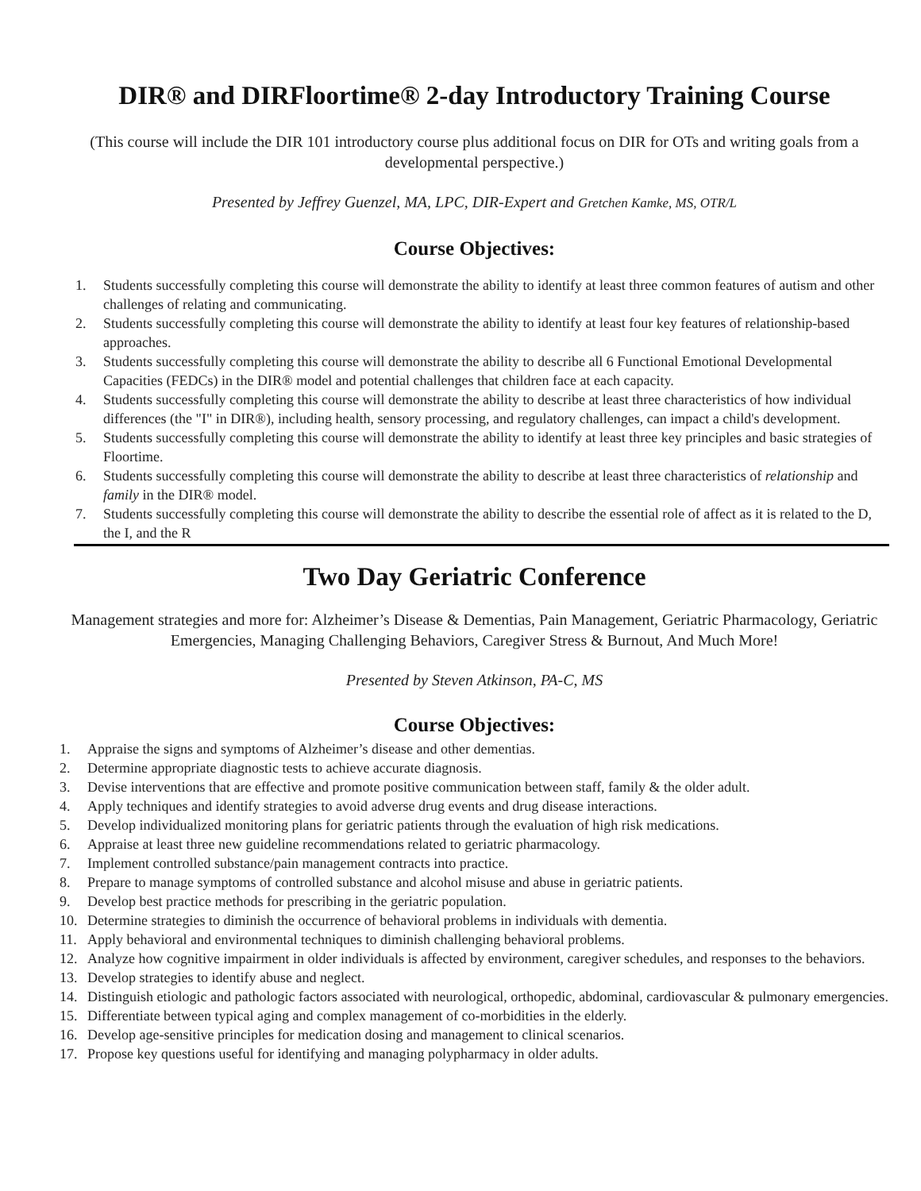DIR® and DIRFloortime® 2-day Introductory Training Course
(This course will include the DIR 101 introductory course plus additional focus on DIR for OTs and writing goals from a developmental perspective.)
Presented by Jeffrey Guenzel, MA, LPC, DIR-Expert and Gretchen Kamke, MS, OTR/L
Course Objectives:
1. Students successfully completing this course will demonstrate the ability to identify at least three common features of autism and other challenges of relating and communicating.
2. Students successfully completing this course will demonstrate the ability to identify at least four key features of relationship-based approaches.
3. Students successfully completing this course will demonstrate the ability to describe all 6 Functional Emotional Developmental Capacities (FEDCs) in the DIR® model and potential challenges that children face at each capacity.
4. Students successfully completing this course will demonstrate the ability to describe at least three characteristics of how individual differences (the "I" in DIR®), including health, sensory processing, and regulatory challenges, can impact a child's development.
5. Students successfully completing this course will demonstrate the ability to identify at least three key principles and basic strategies of Floortime.
6. Students successfully completing this course will demonstrate the ability to describe at least three characteristics of relationship and family in the DIR® model.
7. Students successfully completing this course will demonstrate the ability to describe the essential role of affect as it is related to the D, the I, and the R
Two Day Geriatric Conference
Management strategies and more for: Alzheimer’s Disease & Dementias, Pain Management, Geriatric Pharmacology, Geriatric Emergencies, Managing Challenging Behaviors, Caregiver Stress & Burnout, And Much More!
Presented by Steven Atkinson, PA-C, MS
Course Objectives:
1. Appraise the signs and symptoms of Alzheimer’s disease and other dementias.
2. Determine appropriate diagnostic tests to achieve accurate diagnosis.
3. Devise interventions that are effective and promote positive communication between staff, family & the older adult.
4. Apply techniques and identify strategies to avoid adverse drug events and drug disease interactions.
5. Develop individualized monitoring plans for geriatric patients through the evaluation of high risk medications.
6. Appraise at least three new guideline recommendations related to geriatric pharmacology.
7. Implement controlled substance/pain management contracts into practice.
8. Prepare to manage symptoms of controlled substance and alcohol misuse and abuse in geriatric patients.
9. Develop best practice methods for prescribing in the geriatric population.
10. Determine strategies to diminish the occurrence of behavioral problems in individuals with dementia.
11. Apply behavioral and environmental techniques to diminish challenging behavioral problems.
12. Analyze how cognitive impairment in older individuals is affected by environment, caregiver schedules, and responses to the behaviors.
13. Develop strategies to identify abuse and neglect.
14. Distinguish etiologic and pathologic factors associated with neurological, orthopedic, abdominal, cardiovascular & pulmonary emergencies.
15. Differentiate between typical aging and complex management of co-morbidities in the elderly.
16. Develop age-sensitive principles for medication dosing and management to clinical scenarios.
17. Propose key questions useful for identifying and managing polypharmacy in older adults.